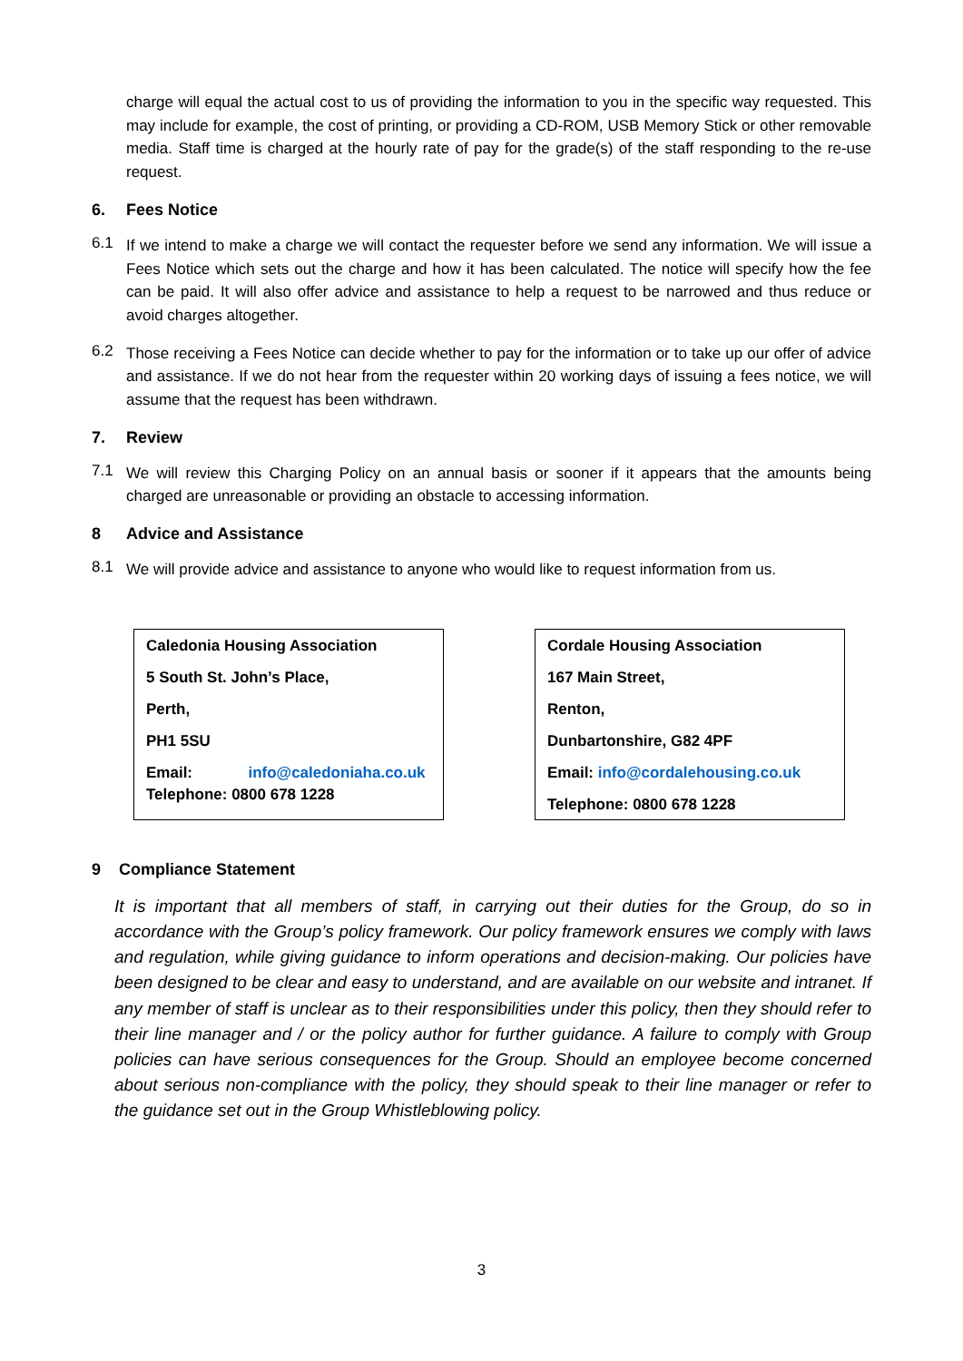charge will equal the actual cost to us of providing the information to you in the specific way requested. This may include for example, the cost of printing, or providing a CD-ROM, USB Memory Stick or other removable media. Staff time is charged at the hourly rate of pay for the grade(s) of the staff responding to the re-use request.
6. Fees Notice
6.1
If we intend to make a charge we will contact the requester before we send any information. We will issue a Fees Notice which sets out the charge and how it has been calculated. The notice will specify how the fee can be paid. It will also offer advice and assistance to help a request to be narrowed and thus reduce or avoid charges altogether.
6.2
Those receiving a Fees Notice can decide whether to pay for the information or to take up our offer of advice and assistance. If we do not hear from the requester within 20 working days of issuing a fees notice, we will assume that the request has been withdrawn.
7. Review
7.1
We will review this Charging Policy on an annual basis or sooner if it appears that the amounts being charged are unreasonable or providing an obstacle to accessing information.
8 Advice and Assistance
8.1
We will provide advice and assistance to anyone who would like to request information from us.
Caledonia Housing Association
5 South St. John’s Place,
Perth,
PH1 5SU
Email: info@caledoniaha.co.uk
Telephone: 0800 678 1228
Cordale Housing Association
167 Main Street,
Renton,
Dunbartonshire, G82 4PF
Email: info@cordalehousing.co.uk
Telephone: 0800 678 1228
9 Compliance Statement
It is important that all members of staff, in carrying out their duties for the Group, do so in accordance with the Group’s policy framework. Our policy framework ensures we comply with laws and regulation, while giving guidance to inform operations and decision-making. Our policies have been designed to be clear and easy to understand, and are available on our website and intranet. If any member of staff is unclear as to their responsibilities under this policy, then they should refer to their line manager and / or the policy author for further guidance. A failure to comply with Group policies can have serious consequences for the Group. Should an employee become concerned about serious non-compliance with the policy, they should speak to their line manager or refer to the guidance set out in the Group Whistleblowing policy.
3